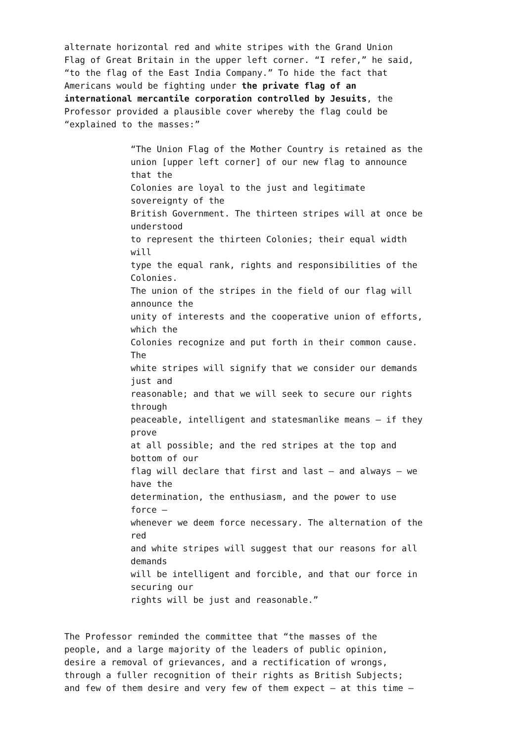alternate horizontal red and white stripes with the Grand Union
Flag of Great Britain in the upper left corner. “I refer,” he said,
“to the flag of the East India Company.” To hide the fact that
Americans would be fighting under the private flag of an
international mercantile corporation controlled by Jesuits, the
Professor provided a plausible cover whereby the flag could be
“explained to the masses:”
“The Union Flag of the Mother Country is retained as the
union [upper left corner] of our new flag to announce
that the
Colonies are loyal to the just and legitimate
sovereignty of the
British Government. The thirteen stripes will at once be
understood
to represent the thirteen Colonies; their equal width
will
type the equal rank, rights and responsibilities of the
Colonies.
The union of the stripes in the field of our flag will
announce the
unity of interests and the cooperative union of efforts,
which the
Colonies recognize and put forth in their common cause.
The
white stripes will signify that we consider our demands
just and
reasonable; and that we will seek to secure our rights
through
peaceable, intelligent and statesmanlike means — if they
prove
at all possible; and the red stripes at the top and
bottom of our
flag will declare that first and last — and always — we
have the
determination, the enthusiasm, and the power to use
force —
whenever we deem force necessary. The alternation of the
red
and white stripes will suggest that our reasons for all
demands
will be intelligent and forcible, and that our force in
securing our
rights will be just and reasonable.”
The Professor reminded the committee that “the masses of the
people, and a large majority of the leaders of public opinion,
desire a removal of grievances, and a rectification of wrongs,
through a fuller recognition of their rights as British Subjects;
and few of them desire and very few of them expect — at this time —